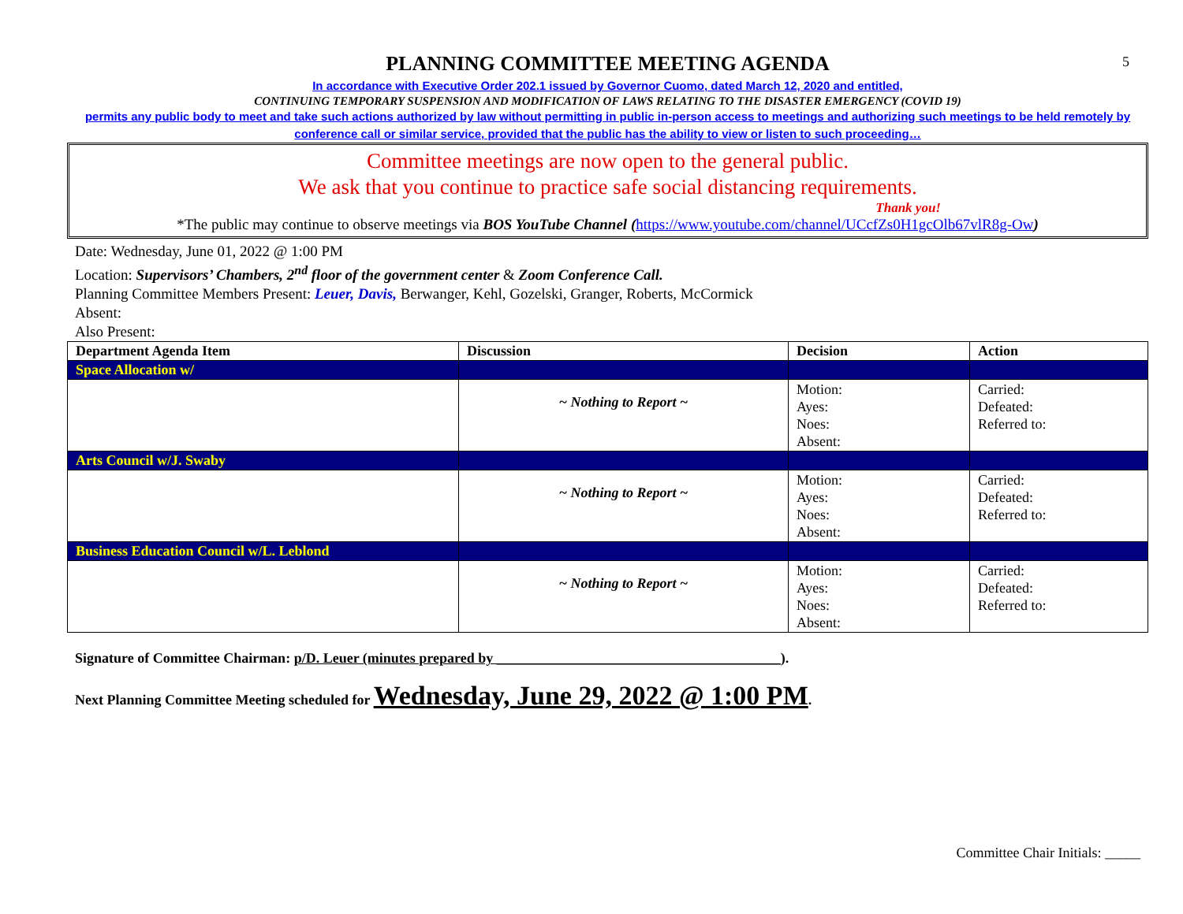5
PLANNING COMMITTEE MEETING AGENDA
In accordance with Executive Order 202.1 issued by Governor Cuomo, dated March 12, 2020 and entitled,
CONTINUING TEMPORARY SUSPENSION AND MODIFICATION OF LAWS RELATING TO THE DISASTER EMERGENCY (COVID 19)
permits any public body to meet and take such actions authorized by law without permitting in public in-person access to meetings and authorizing such meetings to be held remotely by conference call or similar service, provided that the public has the ability to view or listen to such proceeding…
Committee meetings are now open to the general public.
We ask that you continue to practice safe social distancing requirements.
Thank you!
*The public may continue to observe meetings via BOS YouTube Channel (https://www.youtube.com/channel/UCcfZs0H1gcOlb67vlR8g-Ow)
Date: Wednesday, June 01, 2022 @ 1:00 PM
Location: Supervisors’ Chambers, 2<sup>nd</sup> floor of the government center & Zoom Conference Call.
Planning Committee Members Present: Leuer, Davis, Berwanger, Kehl, Gozelski, Granger, Roberts, McCormick
Absent:
Also Present:
| Department Agenda Item | Discussion | Decision | Action |
| --- | --- | --- | --- |
| Space Allocation w/ | | | |
| | ~ Nothing to Report ~ | Motion: Ayes: Noes: Absent: | Carried: Defeated: Referred to: |
| Arts Council w/J. Swaby | | | |
| | ~ Nothing to Report ~ | Motion: Ayes: Noes: Absent: | Carried: Defeated: Referred to: |
| Business Education Council w/L. Leblond | | | |
| | ~ Nothing to Report ~ | Motion: Ayes: Noes: Absent: | Carried: Defeated: Referred to: |
Signature of Committee Chairman: p/D. Leuer (minutes prepared by ________________________________________).
Next Planning Committee Meeting scheduled for Wednesday, June 29, 2022 @ 1:00 PM.
Committee Chair Initials: _____